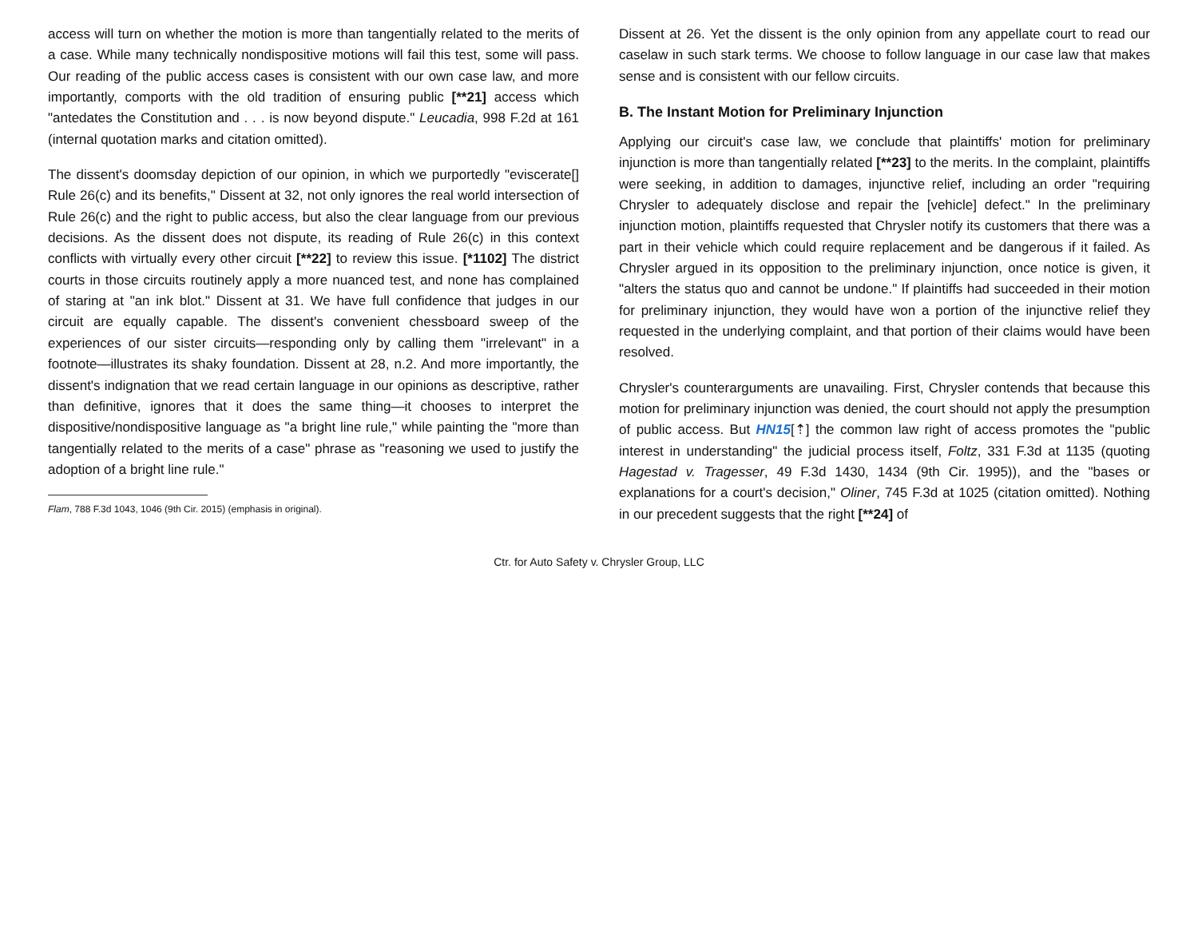access will turn on whether the motion is more than tangentially related to the merits of a case. While many technically nondispositive motions will fail this test, some will pass. Our reading of the public access cases is consistent with our own case law, and more importantly, comports with the old tradition of ensuring public [**21] access which "antedates the Constitution and . . . is now beyond dispute." Leucadia, 998 F.2d at 161 (internal quotation marks and citation omitted).
The dissent's doomsday depiction of our opinion, in which we purportedly "eviscerate[] Rule 26(c) and its benefits," Dissent at 32, not only ignores the real world intersection of Rule 26(c) and the right to public access, but also the clear language from our previous decisions. As the dissent does not dispute, its reading of Rule 26(c) in this context conflicts with virtually every other circuit [**22] to review this issue. [*1102] The district courts in those circuits routinely apply a more nuanced test, and none has complained of staring at "an ink blot." Dissent at 31. We have full confidence that judges in our circuit are equally capable. The dissent's convenient chessboard sweep of the experiences of our sister circuits—responding only by calling them "irrelevant" in a footnote—illustrates its shaky foundation. Dissent at 28, n.2. And more importantly, the dissent's indignation that we read certain language in our opinions as descriptive, rather than definitive, ignores that it does the same thing—it chooses to interpret the dispositive/nondispositive language as "a bright line rule," while painting the "more than tangentially related to the merits of a case" phrase as "reasoning we used to justify the adoption of a bright line rule."
Flam, 788 F.3d 1043, 1046 (9th Cir. 2015) (emphasis in original).
Dissent at 26. Yet the dissent is the only opinion from any appellate court to read our caselaw in such stark terms. We choose to follow language in our case law that makes sense and is consistent with our fellow circuits.
B. The Instant Motion for Preliminary Injunction
Applying our circuit's case law, we conclude that plaintiffs' motion for preliminary injunction is more than tangentially related [**23] to the merits. In the complaint, plaintiffs were seeking, in addition to damages, injunctive relief, including an order "requiring Chrysler to adequately disclose and repair the [vehicle] defect." In the preliminary injunction motion, plaintiffs requested that Chrysler notify its customers that there was a part in their vehicle which could require replacement and be dangerous if it failed. As Chrysler argued in its opposition to the preliminary injunction, once notice is given, it "alters the status quo and cannot be undone." If plaintiffs had succeeded in their motion for preliminary injunction, they would have won a portion of the injunctive relief they requested in the underlying complaint, and that portion of their claims would have been resolved.
Chrysler's counterarguments are unavailing. First, Chrysler contends that because this motion for preliminary injunction was denied, the court should not apply the presumption of public access. But HN15[⇡] the common law right of access promotes the "public interest in understanding" the judicial process itself, Foltz, 331 F.3d at 1135 (quoting Hagestad v. Tragesser, 49 F.3d 1430, 1434 (9th Cir. 1995)), and the "bases or explanations for a court's decision," Oliner, 745 F.3d at 1025 (citation omitted). Nothing in our precedent suggests that the right [**24] of
Ctr. for Auto Safety v. Chrysler Group, LLC